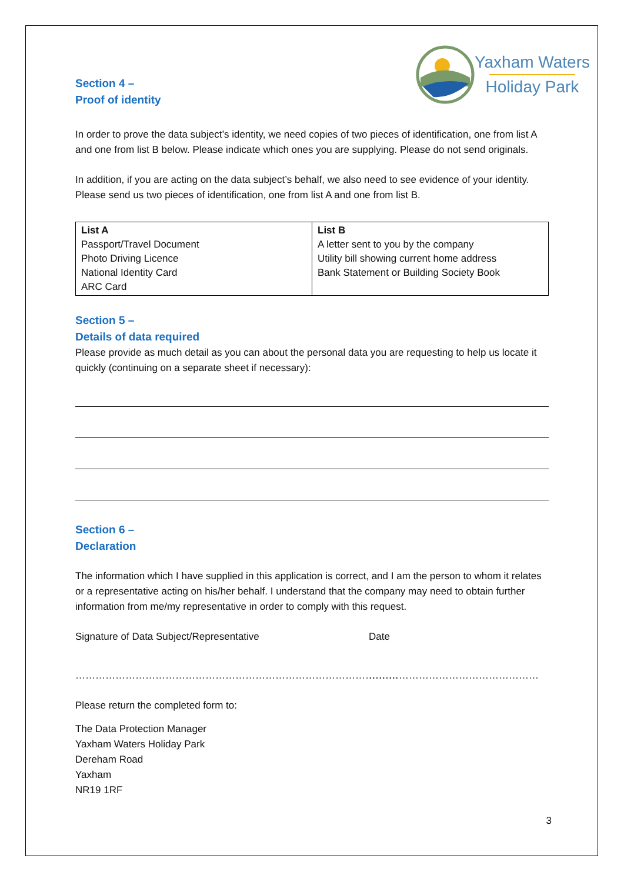Section 4 –
Proof of identity
Yaxham Waters
Holiday Park
In order to prove the data subject’s identity, we need copies of two pieces of identification, one from list A and one from list B below. Please indicate which ones you are supplying. Please do not send originals.
In addition, if you are acting on the data subject’s behalf, we also need to see evidence of your identity. Please send us two pieces of identification, one from list A and one from list B.
| List A Passport/Travel Document Photo Driving Licence National Identity Card ARC Card | List B A letter sent to you by the company Utility bill showing current home address Bank Statement or Building Society Book |
Section 5 –
Details of data required
Please provide as much detail as you can about the personal data you are requesting to help us locate it quickly (continuing on a separate sheet if necessary):
Section 6 –
Declaration
The information which I have supplied in this application is correct, and I am the person to whom it relates or a representative acting on his/her behalf. I understand that the company may need to obtain further information from me/my representative in order to comply with this request.
Signature of Data Subject/Representative Date
……………………………………………………………………………………. ……………………………………………
Please return the completed form to:
The Data Protection Manager
Yaxham Waters Holiday Park
Dereham Road
Yaxham
NR19 1RF
3